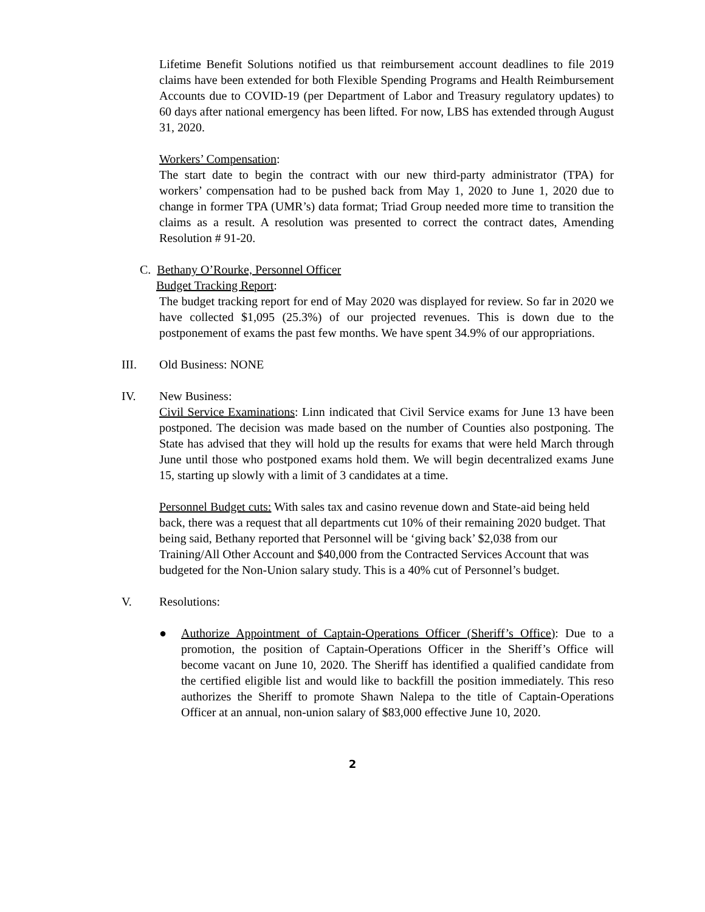Lifetime Benefit Solutions notified us that reimbursement account deadlines to file 2019 claims have been extended for both Flexible Spending Programs and Health Reimbursement Accounts due to COVID-19 (per Department of Labor and Treasury regulatory updates) to 60 days after national emergency has been lifted. For now, LBS has extended through August 31, 2020.
Workers’ Compensation:
The start date to begin the contract with our new third-party administrator (TPA) for workers’ compensation had to be pushed back from May 1, 2020 to June 1, 2020 due to change in former TPA (UMR’s) data format; Triad Group needed more time to transition the claims as a result. A resolution was presented to correct the contract dates, Amending Resolution # 91-20.
C. Bethany O’Rourke, Personnel Officer
Budget Tracking Report:
The budget tracking report for end of May 2020 was displayed for review. So far in 2020 we have collected $1,095 (25.3%) of our projected revenues. This is down due to the postponement of exams the past few months. We have spent 34.9% of our appropriations.
III. Old Business: NONE
IV. New Business:
Civil Service Examinations: Linn indicated that Civil Service exams for June 13 have been postponed. The decision was made based on the number of Counties also postponing. The State has advised that they will hold up the results for exams that were held March through June until those who postponed exams hold them. We will begin decentralized exams June 15, starting up slowly with a limit of 3 candidates at a time.
Personnel Budget cuts: With sales tax and casino revenue down and State-aid being held back, there was a request that all departments cut 10% of their remaining 2020 budget. That being said, Bethany reported that Personnel will be ‘giving back’ $2,038 from our Training/All Other Account and $40,000 from the Contracted Services Account that was budgeted for the Non-Union salary study. This is a 40% cut of Personnel’s budget.
V. Resolutions:
● Authorize Appointment of Captain-Operations Officer (Sheriff’s Office): Due to a promotion, the position of Captain-Operations Officer in the Sheriff’s Office will become vacant on June 10, 2020. The Sheriff has identified a qualified candidate from the certified eligible list and would like to backfill the position immediately. This reso authorizes the Sheriff to promote Shawn Nalepa to the title of Captain-Operations Officer at an annual, non-union salary of $83,000 effective June 10, 2020.
2